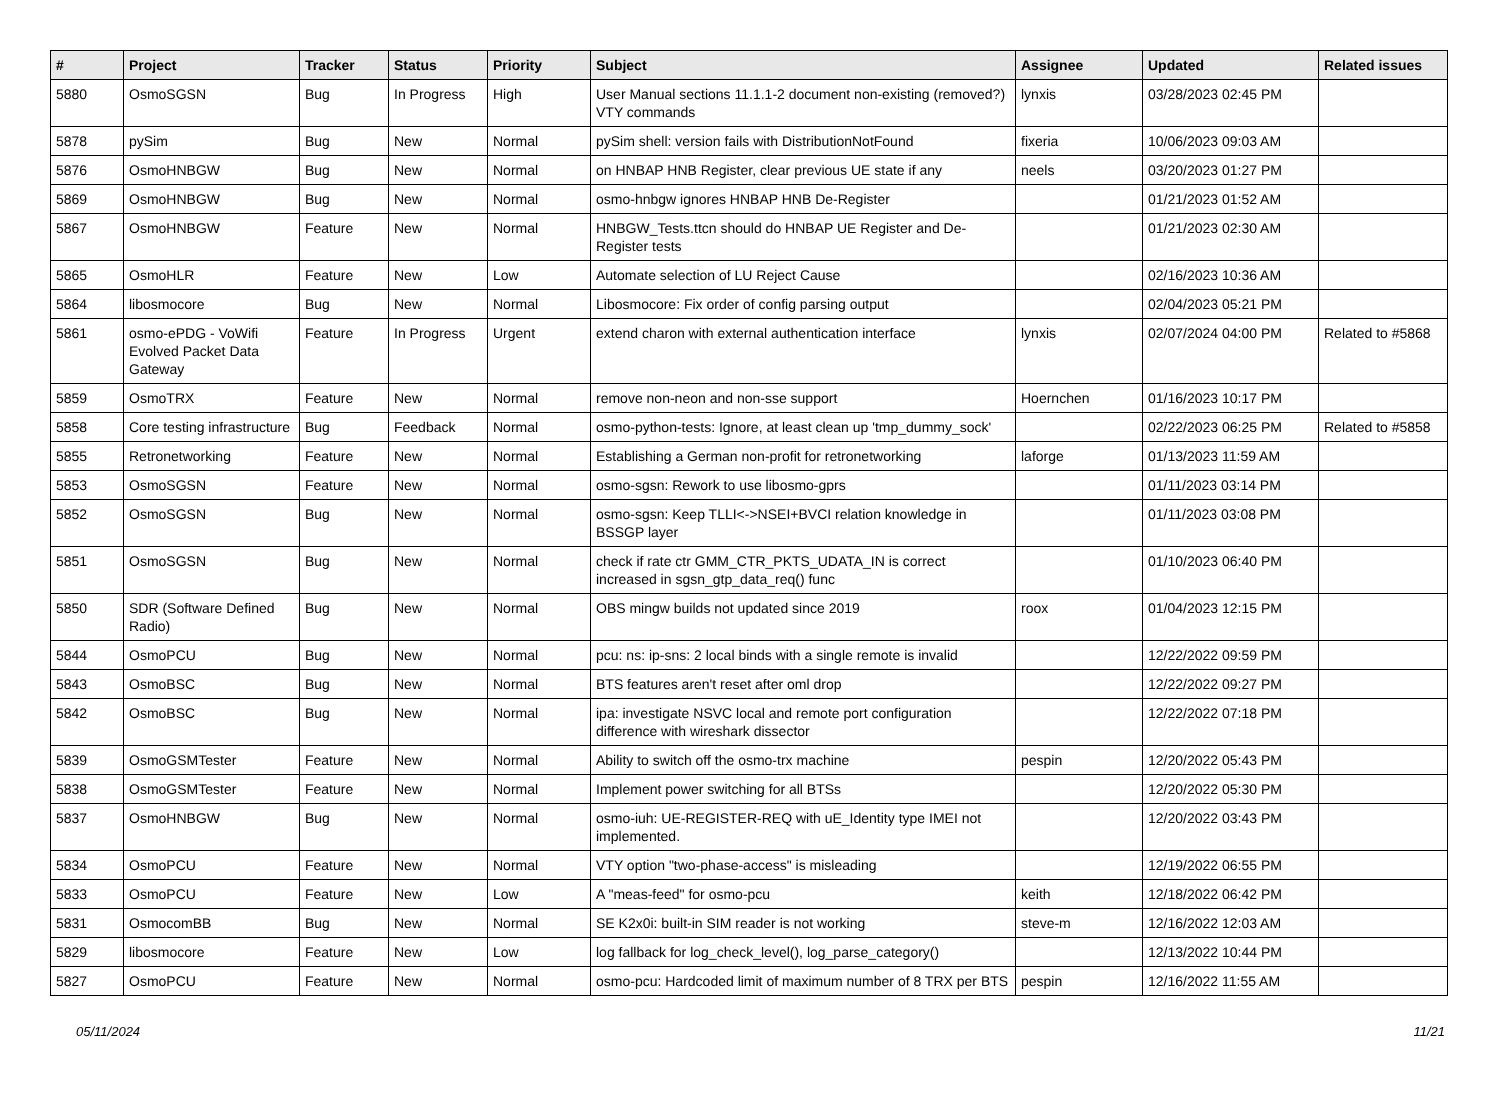| # | Project | Tracker | Status | Priority | Subject | Assignee | Updated | Related issues |
| --- | --- | --- | --- | --- | --- | --- | --- | --- |
| 5880 | OsmoSGSN | Bug | In Progress | High | User Manual sections 11.1.1-2 document non-existing (removed?) VTY commands | lynxis | 03/28/2023 02:45 PM | |
| 5878 | pySim | Bug | New | Normal | pySim shell: version fails with DistributionNotFound | fixeria | 10/06/2023 09:03 AM | |
| 5876 | OsmoHNBGW | Bug | New | Normal | on HNBAP HNB Register, clear previous UE state if any | neels | 03/20/2023 01:27 PM | |
| 5869 | OsmoHNBGW | Bug | New | Normal | osmo-hnbgw ignores HNBAP HNB De-Register | | 01/21/2023 01:52 AM | |
| 5867 | OsmoHNBGW | Feature | New | Normal | HNBGW_Tests.ttcn should do HNBAP UE Register and De-Register tests | | 01/21/2023 02:30 AM | |
| 5865 | OsmoHLR | Feature | New | Low | Automate selection of LU Reject Cause | | 02/16/2023 10:36 AM | |
| 5864 | libosmocore | Bug | New | Normal | Libosmocore: Fix order of config parsing output | | 02/04/2023 05:21 PM | |
| 5861 | osmo-ePDG - VoWifi Evolved Packet Data Gateway | Feature | In Progress | Urgent | extend charon with external authentication interface | lynxis | 02/07/2024 04:00 PM | Related to #5868 |
| 5859 | OsmoTRX | Feature | New | Normal | remove non-neon and non-sse support | Hoernchen | 01/16/2023 10:17 PM | |
| 5858 | Core testing infrastructure | Bug | Feedback | Normal | osmo-python-tests: Ignore, at least clean up 'tmp_dummy_sock' | | 02/22/2023 06:25 PM | Related to #5858 |
| 5855 | Retronetworking | Feature | New | Normal | Establishing a German non-profit for retronetworking | laforge | 01/13/2023 11:59 AM | |
| 5853 | OsmoSGSN | Feature | New | Normal | osmo-sgsn: Rework to use libosmo-gprs | | 01/11/2023 03:14 PM | |
| 5852 | OsmoSGSN | Bug | New | Normal | osmo-sgsn: Keep TLLI<->NSEI+BVCI relation knowledge in BSSGP layer | | 01/11/2023 03:08 PM | |
| 5851 | OsmoSGSN | Bug | New | Normal | check if rate ctr GMM_CTR_PKTS_UDATA_IN is correct increased in sgsn_gtp_data_req() func | | 01/10/2023 06:40 PM | |
| 5850 | SDR (Software Defined Radio) | Bug | New | Normal | OBS mingw builds not updated since 2019 | roox | 01/04/2023 12:15 PM | |
| 5844 | OsmoPCU | Bug | New | Normal | pcu: ns: ip-sns: 2 local binds with a single remote is invalid | | 12/22/2022 09:59 PM | |
| 5843 | OsmoBSC | Bug | New | Normal | BTS features aren't reset after oml drop | | 12/22/2022 09:27 PM | |
| 5842 | OsmoBSC | Bug | New | Normal | ipa: investigate NSVC local and remote port configuration difference with wireshark dissector | | 12/22/2022 07:18 PM | |
| 5839 | OsmoGSMTester | Feature | New | Normal | Ability to switch off the osmo-trx machine | pespin | 12/20/2022 05:43 PM | |
| 5838 | OsmoGSMTester | Feature | New | Normal | Implement power switching for all BTSs | | 12/20/2022 05:30 PM | |
| 5837 | OsmoHNBGW | Bug | New | Normal | osmo-iuh: UE-REGISTER-REQ with uE_Identity type IMEI not implemented. | | 12/20/2022 03:43 PM | |
| 5834 | OsmoPCU | Feature | New | Normal | VTY option "two-phase-access" is misleading | | 12/19/2022 06:55 PM | |
| 5833 | OsmoPCU | Feature | New | Low | A "meas-feed" for osmo-pcu | keith | 12/18/2022 06:42 PM | |
| 5831 | OsmocomBB | Bug | New | Normal | SE K2x0i: built-in SIM reader is not working | steve-m | 12/16/2022 12:03 AM | |
| 5829 | libosmocore | Feature | New | Low | log fallback for log_check_level(), log_parse_category() | | 12/13/2022 10:44 PM | |
| 5827 | OsmoPCU | Feature | New | Normal | osmo-pcu: Hardcoded limit of maximum number of 8 TRX per BTS | pespin | 12/16/2022 11:55 AM | |
05/11/2024 11/21